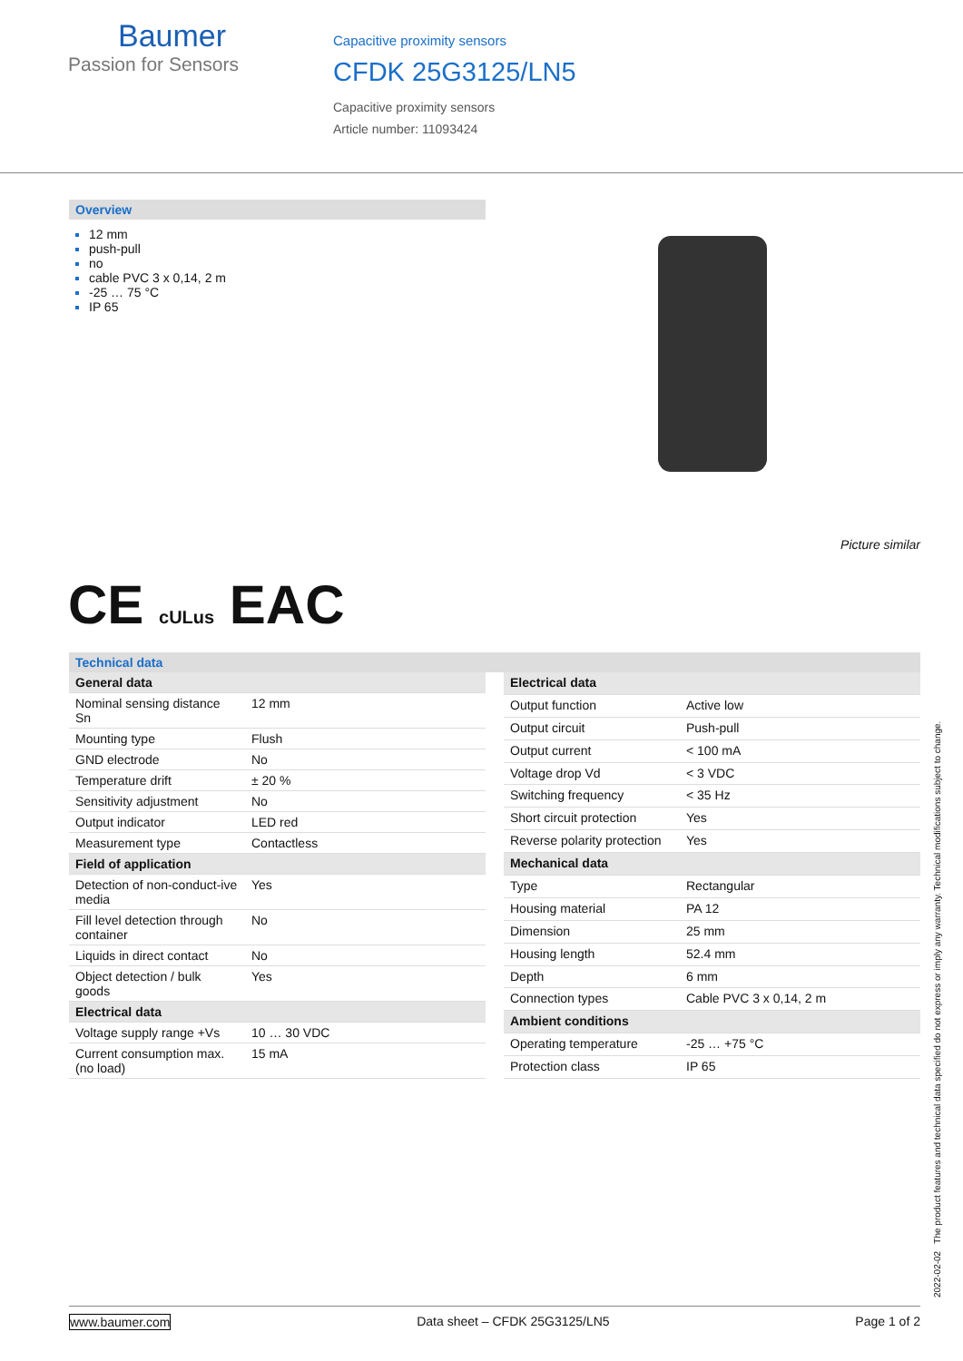Baumer
Passion for Sensors
Capacitive proximity sensors
CFDK 25G3125/LN5
Capacitive proximity sensors
Article number: 11093424
Overview
12 mm
push-pull
no
cable PVC 3 x 0,14, 2 m
-25 … 75 °C
IP 65
Picture similar
CE cULus EAC
Technical data
| General data | |
| --- | --- |
| Nominal sensing distance Sn | 12 mm |
| Mounting type | Flush |
| GND electrode | No |
| Temperature drift | ± 20 % |
| Sensitivity adjustment | No |
| Output indicator | LED red |
| Measurement type | Contactless |
| Field of application | |
| Detection of non-conduct-ive media | Yes |
| Fill level detection through container | No |
| Liquids in direct contact | No |
| Object detection / bulk goods | Yes |
| Electrical data | |
| Voltage supply range +Vs | 10 … 30 VDC |
| Current consumption max. (no load) | 15 mA |
| Electrical data | |
| --- | --- |
| Output function | Active low |
| Output circuit | Push-pull |
| Output current | < 100 mA |
| Voltage drop Vd | < 3 VDC |
| Switching frequency | < 35 Hz |
| Short circuit protection | Yes |
| Reverse polarity protection | Yes |
| Mechanical data | |
| Type | Rectangular |
| Housing material | PA 12 |
| Dimension | 25 mm |
| Housing length | 52.4 mm |
| Depth | 6 mm |
| Connection types | Cable PVC 3 x 0,14, 2 m |
| Ambient conditions | |
| Operating temperature | -25 … +75 °C |
| Protection class | IP 65 |
2022-02-02 The product features and technical data specified do not express or imply any warranty. Technical modifications subject to change.
www.baumer.com Data sheet – CFDK 25G3125/LN5 Page 1 of 2